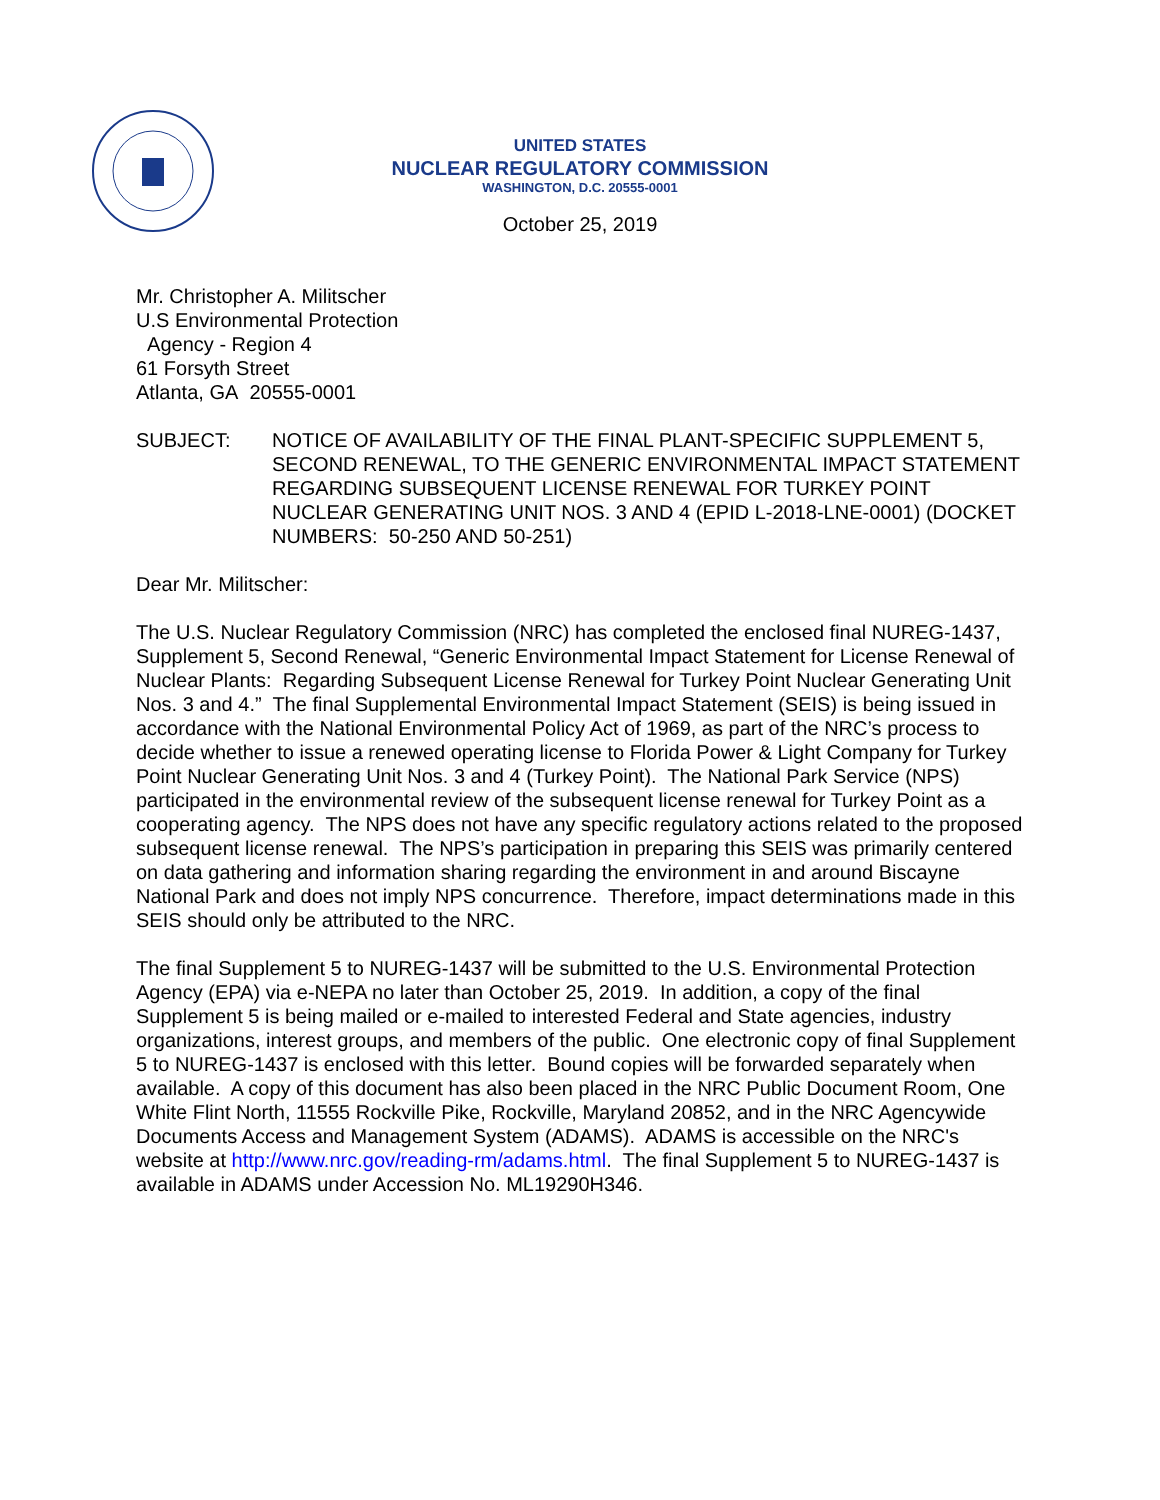UNITED STATES
NUCLEAR REGULATORY COMMISSION
WASHINGTON, D.C. 20555-0001
October 25, 2019
Mr. Christopher A. Militscher
U.S Environmental Protection
Agency - Region 4
61 Forsyth Street
Atlanta, GA 20555-0001
SUBJECT: NOTICE OF AVAILABILITY OF THE FINAL PLANT-SPECIFIC SUPPLEMENT 5, SECOND RENEWAL, TO THE GENERIC ENVIRONMENTAL IMPACT STATEMENT REGARDING SUBSEQUENT LICENSE RENEWAL FOR TURKEY POINT NUCLEAR GENERATING UNIT NOS. 3 AND 4 (EPID L-2018-LNE-0001) (DOCKET NUMBERS: 50-250 AND 50-251)
Dear Mr. Militscher:
The U.S. Nuclear Regulatory Commission (NRC) has completed the enclosed final NUREG-1437, Supplement 5, Second Renewal, “Generic Environmental Impact Statement for License Renewal of Nuclear Plants: Regarding Subsequent License Renewal for Turkey Point Nuclear Generating Unit Nos. 3 and 4.” The final Supplemental Environmental Impact Statement (SEIS) is being issued in accordance with the National Environmental Policy Act of 1969, as part of the NRC’s process to decide whether to issue a renewed operating license to Florida Power & Light Company for Turkey Point Nuclear Generating Unit Nos. 3 and 4 (Turkey Point). The National Park Service (NPS) participated in the environmental review of the subsequent license renewal for Turkey Point as a cooperating agency. The NPS does not have any specific regulatory actions related to the proposed subsequent license renewal. The NPS’s participation in preparing this SEIS was primarily centered on data gathering and information sharing regarding the environment in and around Biscayne National Park and does not imply NPS concurrence. Therefore, impact determinations made in this SEIS should only be attributed to the NRC.
The final Supplement 5 to NUREG-1437 will be submitted to the U.S. Environmental Protection Agency (EPA) via e-NEPA no later than October 25, 2019. In addition, a copy of the final Supplement 5 is being mailed or e-mailed to interested Federal and State agencies, industry organizations, interest groups, and members of the public. One electronic copy of final Supplement 5 to NUREG-1437 is enclosed with this letter. Bound copies will be forwarded separately when available. A copy of this document has also been placed in the NRC Public Document Room, One White Flint North, 11555 Rockville Pike, Rockville, Maryland 20852, and in the NRC Agencywide Documents Access and Management System (ADAMS). ADAMS is accessible on the NRC's website at http://www.nrc.gov/reading-rm/adams.html. The final Supplement 5 to NUREG-1437 is available in ADAMS under Accession No. ML19290H346.